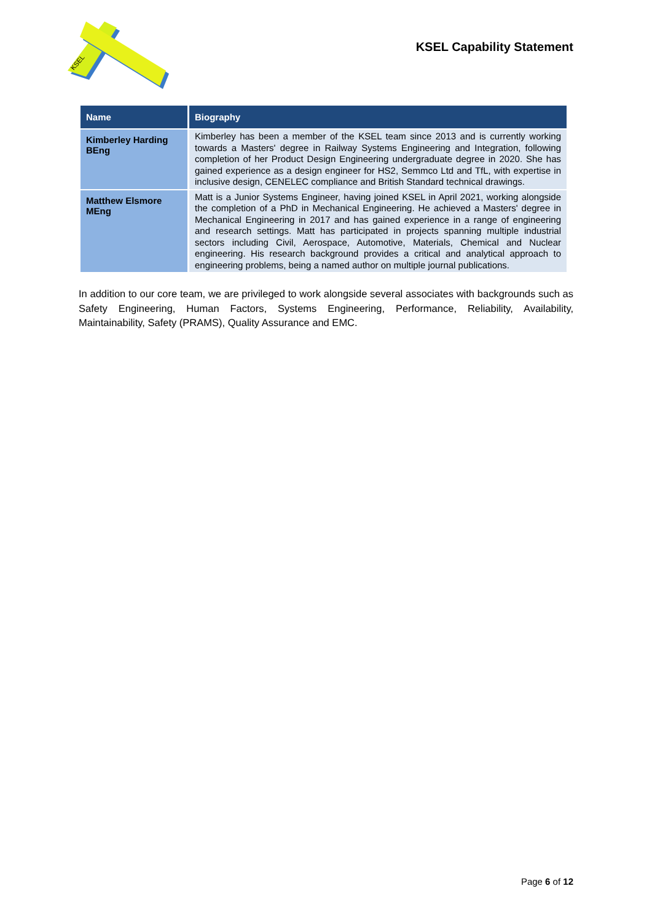KSEL
KSEL Capability Statement
| Name | Biography |
| --- | --- |
| Kimberley Harding BEng | Kimberley has been a member of the KSEL team since 2013 and is currently working towards a Masters' degree in Railway Systems Engineering and Integration, following completion of her Product Design Engineering undergraduate degree in 2020. She has gained experience as a design engineer for HS2, Semmco Ltd and TfL, with expertise in inclusive design, CENELEC compliance and British Standard technical drawings. |
| Matthew Elsmore MEng | Matt is a Junior Systems Engineer, having joined KSEL in April 2021, working alongside the completion of a PhD in Mechanical Engineering. He achieved a Masters' degree in Mechanical Engineering in 2017 and has gained experience in a range of engineering and research settings. Matt has participated in projects spanning multiple industrial sectors including Civil, Aerospace, Automotive, Materials, Chemical and Nuclear engineering. His research background provides a critical and analytical approach to engineering problems, being a named author on multiple journal publications. |
In addition to our core team, we are privileged to work alongside several associates with backgrounds such as Safety Engineering, Human Factors, Systems Engineering, Performance, Reliability, Availability, Maintainability, Safety (PRAMS), Quality Assurance and EMC.
Page 6 of 12